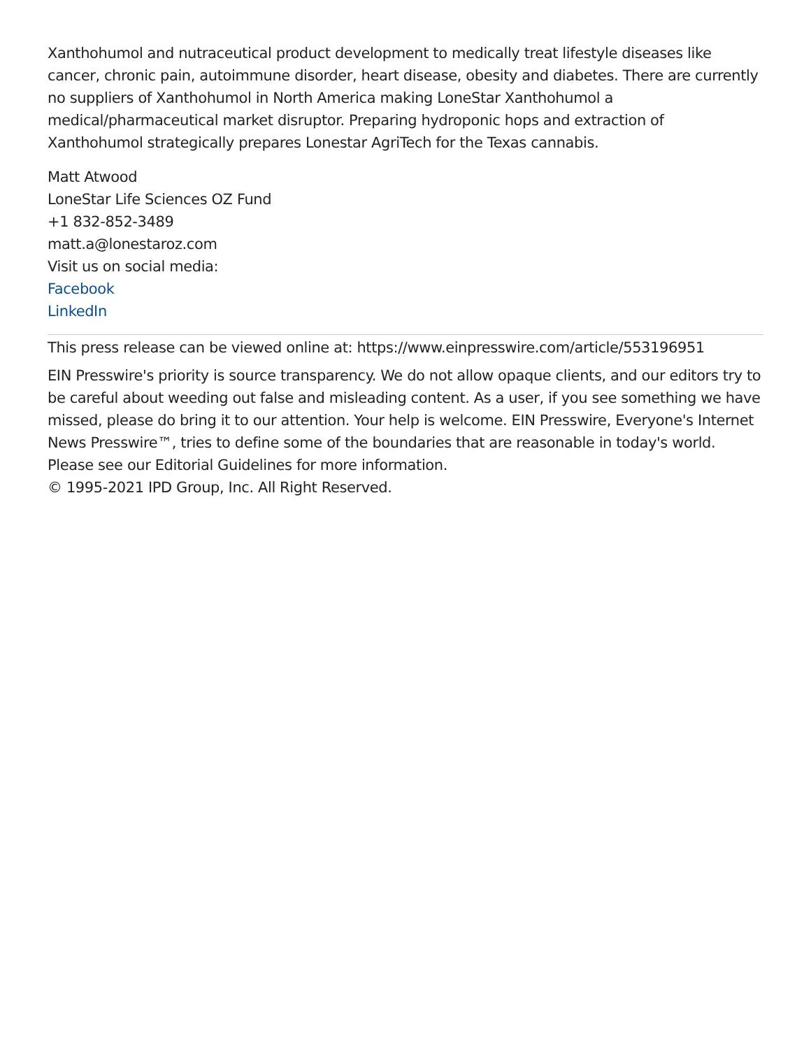Xanthohumol and nutraceutical product development to medically treat lifestyle diseases like cancer, chronic pain, autoimmune disorder, heart disease, obesity and diabetes. There are currently no suppliers of Xanthohumol in North America making LoneStar Xanthohumol a medical/pharmaceutical market disruptor. Preparing hydroponic hops and extraction of Xanthohumol strategically prepares Lonestar AgriTech for the Texas cannabis.
Matt Atwood
LoneStar Life Sciences OZ Fund
+1 832-852-3489
matt.a@lonestaroz.com
Visit us on social media:
Facebook
LinkedIn
This press release can be viewed online at: https://www.einpresswire.com/article/553196951
EIN Presswire's priority is source transparency. We do not allow opaque clients, and our editors try to be careful about weeding out false and misleading content. As a user, if you see something we have missed, please do bring it to our attention. Your help is welcome. EIN Presswire, Everyone's Internet News Presswire™, tries to define some of the boundaries that are reasonable in today's world. Please see our Editorial Guidelines for more information.
© 1995-2021 IPD Group, Inc. All Right Reserved.